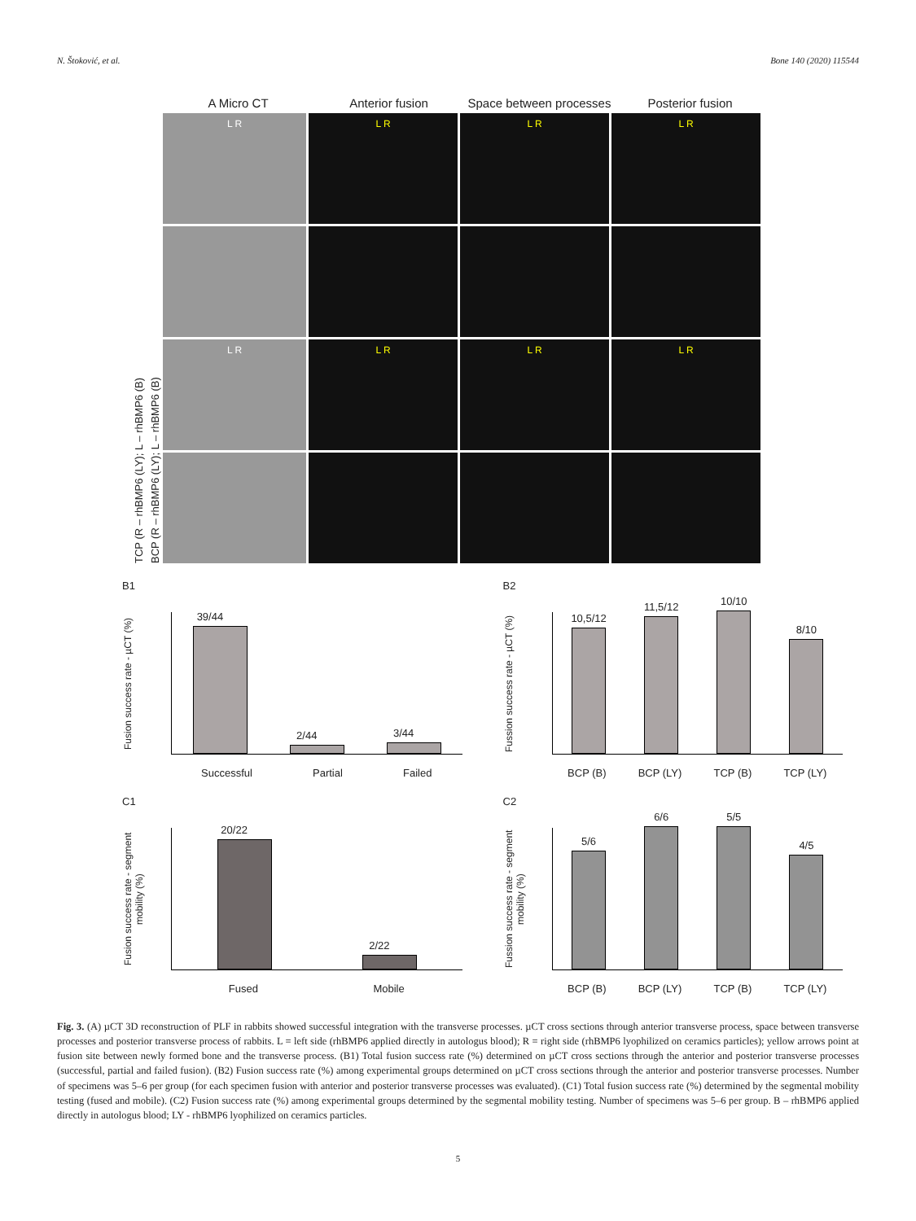N. Štoković, et al. Bone 140 (2020) 115544
A Micro CT Anterior fusion Space between processes Posterior fusion
TCP (R – rhBMP6 (LY); L – rhBMP6 (B)
BCP (R – rhBMP6 (LY); L – rhBMP6 (B)
L R
L R
L R
L R
L R
L R
L R
L R
B1
Fusion success rate - µCT (%)
39/44
2/44
3/44
Successful Partial Failed
B2
Fussion success rate - µCT (%)
10,5/12
11,5/12
10/10
8/10
BCP (B) BCP (LY) TCP (B) TCP (LY)
C1
Fusion success rate - segment mobility (%)
20/22
2/22
Fused Mobile
C2
Fussion success rate - segment mobility (%)
5/6
6/6
5/5
4/5
BCP (B) BCP (LY) TCP (B) TCP (LY)
Fig. 3. (A) µCT 3D reconstruction of PLF in rabbits showed successful integration with the transverse processes. µCT cross sections through anterior transverse process, space between transverse processes and posterior transverse process of rabbits. L = left side (rhBMP6 applied directly in autologus blood); R = right side (rhBMP6 lyophilized on ceramics particles); yellow arrows point at fusion site between newly formed bone and the transverse process. (B1) Total fusion success rate (%) determined on µCT cross sections through the anterior and posterior transverse processes (successful, partial and failed fusion). (B2) Fusion success rate (%) among experimental groups determined on µCT cross sections through the anterior and posterior transverse processes. Number of specimens was 5–6 per group (for each specimen fusion with anterior and posterior transverse processes was evaluated). (C1) Total fusion success rate (%) determined by the segmental mobility testing (fused and mobile). (C2) Fusion success rate (%) among experimental groups determined by the segmental mobility testing. Number of specimens was 5–6 per group. B – rhBMP6 applied directly in autologus blood; LY - rhBMP6 lyophilized on ceramics particles.
5